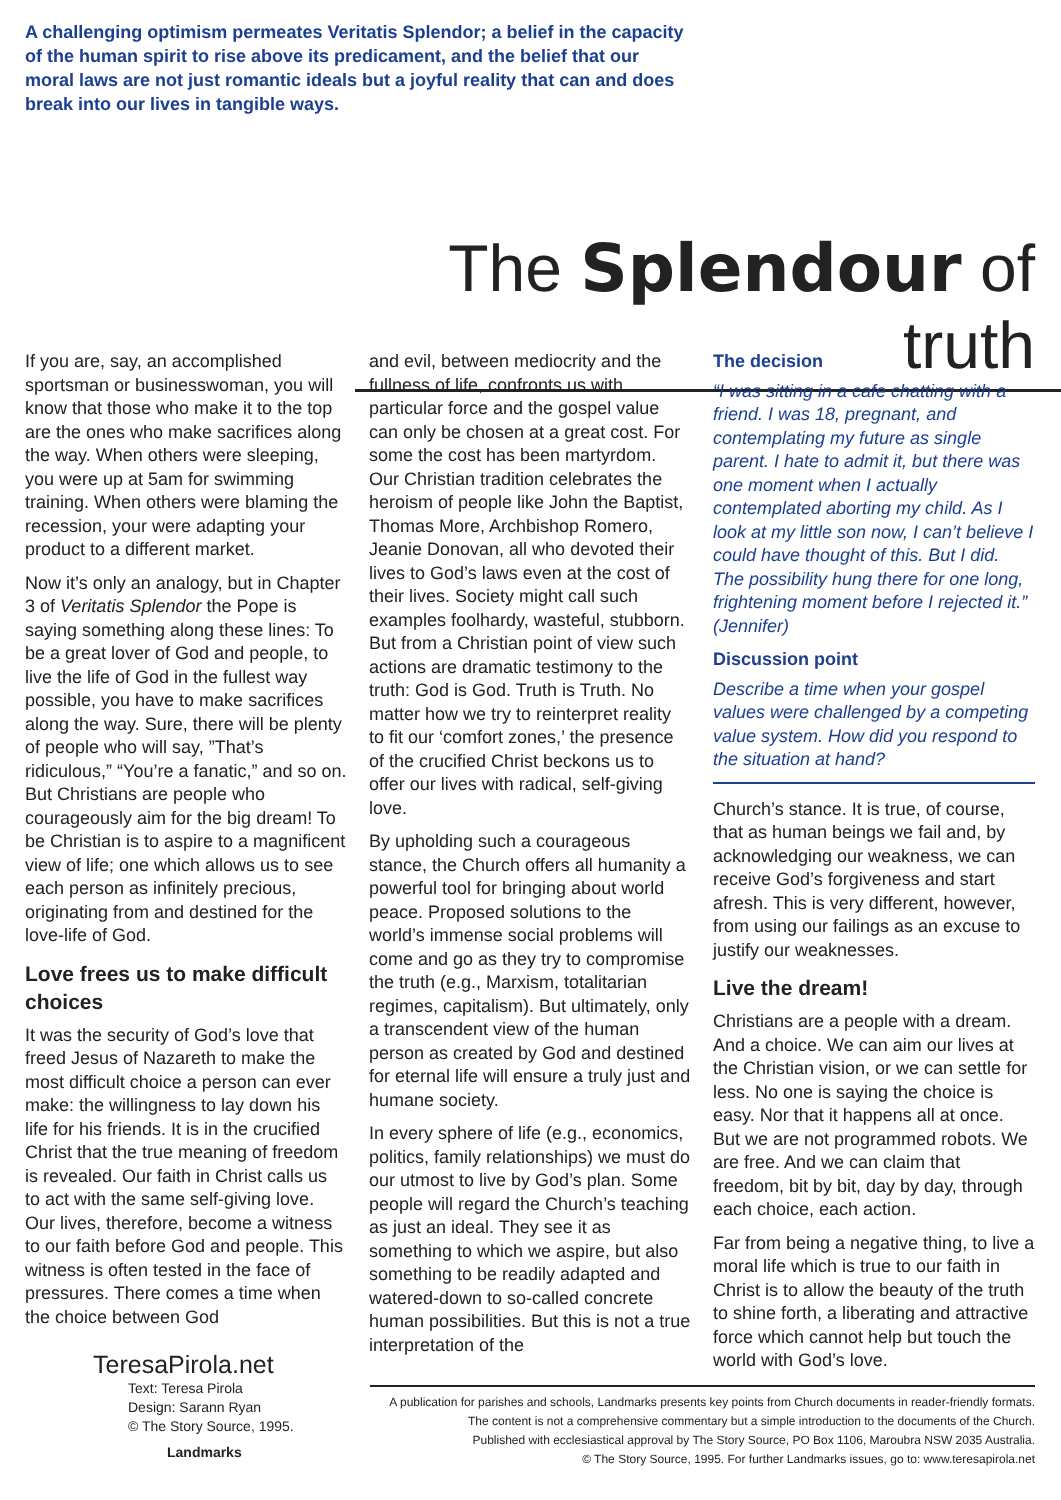A challenging optimism permeates Veritatis Splendor; a belief in the capacity of the human spirit to rise above its predicament, and the belief that our moral laws are not just romantic ideals but a joyful reality that can and does break into our lives in tangible ways.
The Splendour of truth
If you are, say, an accomplished sportsman or businesswoman, you will know that those who make it to the top are the ones who make sacrifices along the way. When others were sleeping, you were up at 5am for swimming training. When others were blaming the recession, your were adapting your product to a different market.
Now it’s only an analogy, but in Chapter 3 of Veritatis Splendor the Pope is saying something along these lines: To be a great lover of God and people, to live the life of God in the fullest way possible, you have to make sacrifices along the way. Sure, there will be plenty of people who will say, ”That’s ridiculous,” “You’re a fanatic,” and so on. But Christians are people who courageously aim for the big dream! To be Christian is to aspire to a magnificent view of life; one which allows us to see each person as infinitely precious, originating from and destined for the love-life of God.
Love frees us to make difficult choices
It was the security of God’s love that freed Jesus of Nazareth to make the most difficult choice a person can ever make: the willingness to lay down his life for his friends. It is in the crucified Christ that the true meaning of freedom is revealed. Our faith in Christ calls us to act with the same self-giving love. Our lives, therefore, become a witness to our faith before God and people. This witness is often tested in the face of pressures. There comes a time when the choice between God
and evil, between mediocrity and the fullness of life, confronts us with particular force and the gospel value can only be chosen at a great cost. For some the cost has been martyrdom. Our Christian tradition celebrates the heroism of people like John the Baptist, Thomas More, Archbishop Romero, Jeanie Donovan, all who devoted their lives to God’s laws even at the cost of their lives. Society might call such examples foolhardy, wasteful, stubborn. But from a Christian point of view such actions are dramatic testimony to the truth: God is God. Truth is Truth. No matter how we try to reinterpret reality to fit our ‘comfort zones,’ the presence of the crucified Christ beckons us to offer our lives with radical, self-giving love.
By upholding such a courageous stance, the Church offers all humanity a powerful tool for bringing about world peace. Proposed solutions to the world’s immense social problems will come and go as they try to compromise the truth (e.g., Marxism, totalitarian regimes, capitalism). But ultimately, only a transcendent view of the human person as created by God and destined for eternal life will ensure a truly just and humane society.
In every sphere of life (e.g., economics, politics, family relationships) we must do our utmost to live by God’s plan. Some people will regard the Church’s teaching as just an ideal. They see it as something to which we aspire, but also something to be readily adapted and watered-down to so-called concrete human possibilities. But this is not a true interpretation of the
The decision
“I was sitting in a cafe chatting with a friend. I was 18, pregnant, and contemplating my future as single parent. I hate to admit it, but there was one moment when I actually contemplated aborting my child. As I look at my little son now, I can’t believe I could have thought of this. But I did. The possibility hung there for one long, frightening moment before I rejected it.” (Jennifer)
Discussion point
Describe a time when your gospel values were challenged by a competing value system. How did you respond to the situation at hand?
Church’s stance. It is true, of course, that as human beings we fail and, by acknowledging our weakness, we can receive God’s forgiveness and start afresh. This is very different, however, from using our failings as an excuse to justify our weaknesses.
Live the dream!
Christians are a people with a dream. And a choice. We can aim our lives at the Christian vision, or we can settle for less. No one is saying the choice is easy. Nor that it happens all at once. But we are not programmed robots. We are free. And we can claim that freedom, bit by bit, day by day, through each choice, each action.
Far from being a negative thing, to live a moral life which is true to our faith in Christ is to allow the beauty of the truth to shine forth, a liberating and attractive force which cannot help but touch the world with God’s love.
TeresaPirola.net
Text: Teresa Pirola
Design: Sarann Ryan
© The Story Source, 1995.
Landmarks
A publication for parishes and schools, Landmarks presents key points from Church documents in reader-friendly formats.
The content is not a comprehensive commentary but a simple introduction to the documents of the Church.
Published with ecclesiastical approval by The Story Source, PO Box 1106, Maroubra NSW 2035 Australia.
© The Story Source, 1995. For further Landmarks issues, go to: www.teresapirola.net